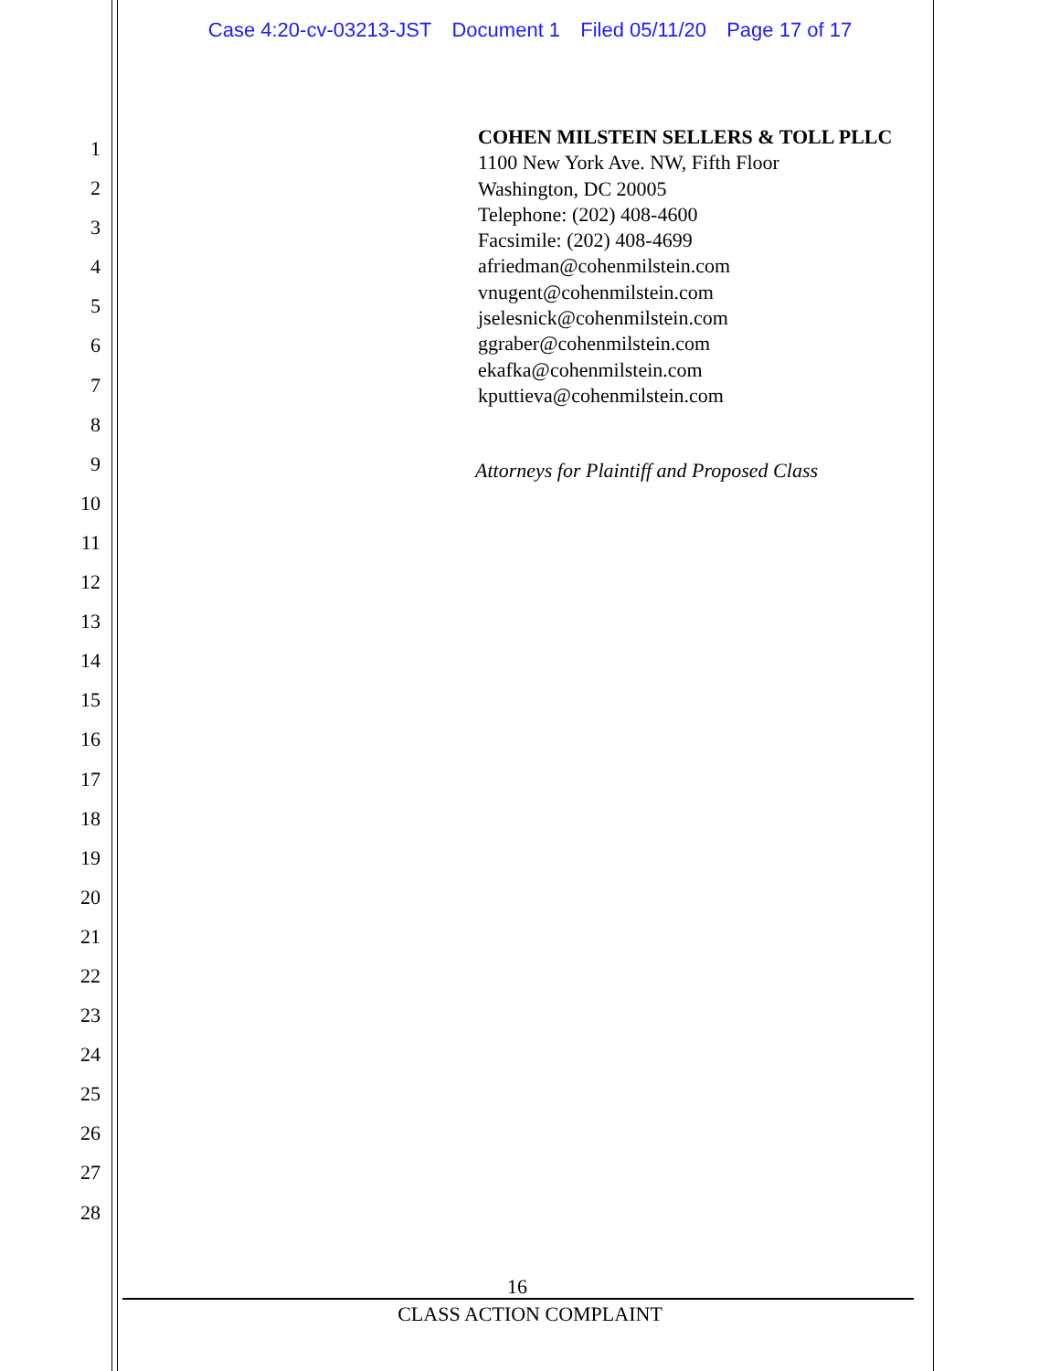Case 4:20-cv-03213-JST Document 1 Filed 05/11/20 Page 17 of 17
1
2
3
4
5
6
7
8
9
10
11
12
13
14
15
16
17
18
19
20
21
22
23
24
25
26
27
28
COHEN MILSTEIN SELLERS & TOLL PLLC
1100 New York Ave. NW, Fifth Floor
Washington, DC 20005
Telephone: (202) 408-4600
Facsimile: (202) 408-4699
afriedman@cohenmilstein.com
vnugent@cohenmilstein.com
jselesnick@cohenmilstein.com
ggraber@cohenmilstein.com
ekafka@cohenmilstein.com
kputtieva@cohenmilstein.com
Attorneys for Plaintiff and Proposed Class
16
CLASS ACTION COMPLAINT